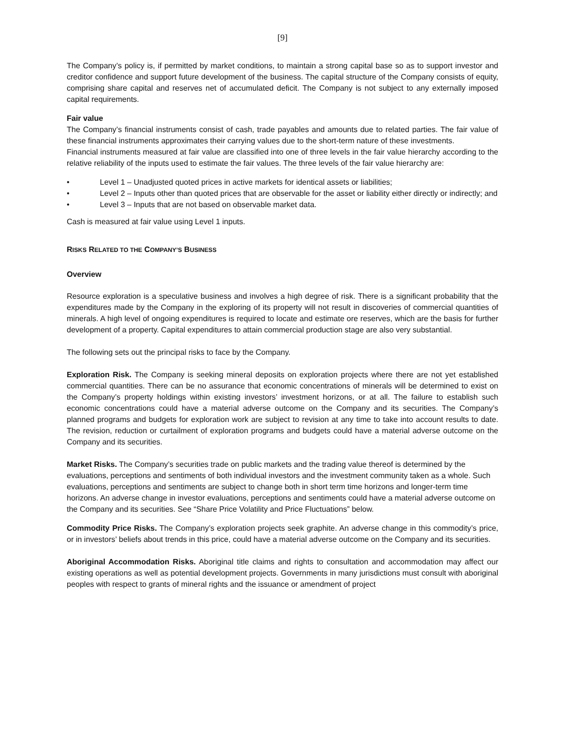[9]
The Company’s policy is, if permitted by market conditions, to maintain a strong capital base so as to support investor and creditor confidence and support future development of the business. The capital structure of the Company consists of equity, comprising share capital and reserves net of accumulated deficit. The Company is not subject to any externally imposed capital requirements.
Fair value
The Company’s financial instruments consist of cash, trade payables and amounts due to related parties. The fair value of these financial instruments approximates their carrying values due to the short-term nature of these investments.
Financial instruments measured at fair value are classified into one of three levels in the fair value hierarchy according to the relative reliability of the inputs used to estimate the fair values. The three levels of the fair value hierarchy are:
• Level 1 – Unadjusted quoted prices in active markets for identical assets or liabilities;
• Level 2 – Inputs other than quoted prices that are observable for the asset or liability either directly or indirectly; and
• Level 3 – Inputs that are not based on observable market data.
Cash is measured at fair value using Level 1 inputs.
RISKS RELATED TO THE COMPANY’S BUSINESS
Overview
Resource exploration is a speculative business and involves a high degree of risk. There is a significant probability that the expenditures made by the Company in the exploring of its property will not result in discoveries of commercial quantities of minerals. A high level of ongoing expenditures is required to locate and estimate ore reserves, which are the basis for further development of a property. Capital expenditures to attain commercial production stage are also very substantial.
The following sets out the principal risks to face by the Company.
Exploration Risk. The Company is seeking mineral deposits on exploration projects where there are not yet established commercial quantities. There can be no assurance that economic concentrations of minerals will be determined to exist on the Company’s property holdings within existing investors’ investment horizons, or at all. The failure to establish such economic concentrations could have a material adverse outcome on the Company and its securities. The Company’s planned programs and budgets for exploration work are subject to revision at any time to take into account results to date. The revision, reduction or curtailment of exploration programs and budgets could have a material adverse outcome on the Company and its securities.
Market Risks. The Company’s securities trade on public markets and the trading value thereof is determined by the evaluations, perceptions and sentiments of both individual investors and the investment community taken as a whole. Such evaluations, perceptions and sentiments are subject to change both in short term time horizons and longer-term time horizons. An adverse change in investor evaluations, perceptions and sentiments could have a material adverse outcome on the Company and its securities. See “Share Price Volatility and Price Fluctuations” below.
Commodity Price Risks. The Company’s exploration projects seek graphite. An adverse change in this commodity’s price, or in investors’ beliefs about trends in this price, could have a material adverse outcome on the Company and its securities.
Aboriginal Accommodation Risks. Aboriginal title claims and rights to consultation and accommodation may affect our existing operations as well as potential development projects. Governments in many jurisdictions must consult with aboriginal peoples with respect to grants of mineral rights and the issuance or amendment of project